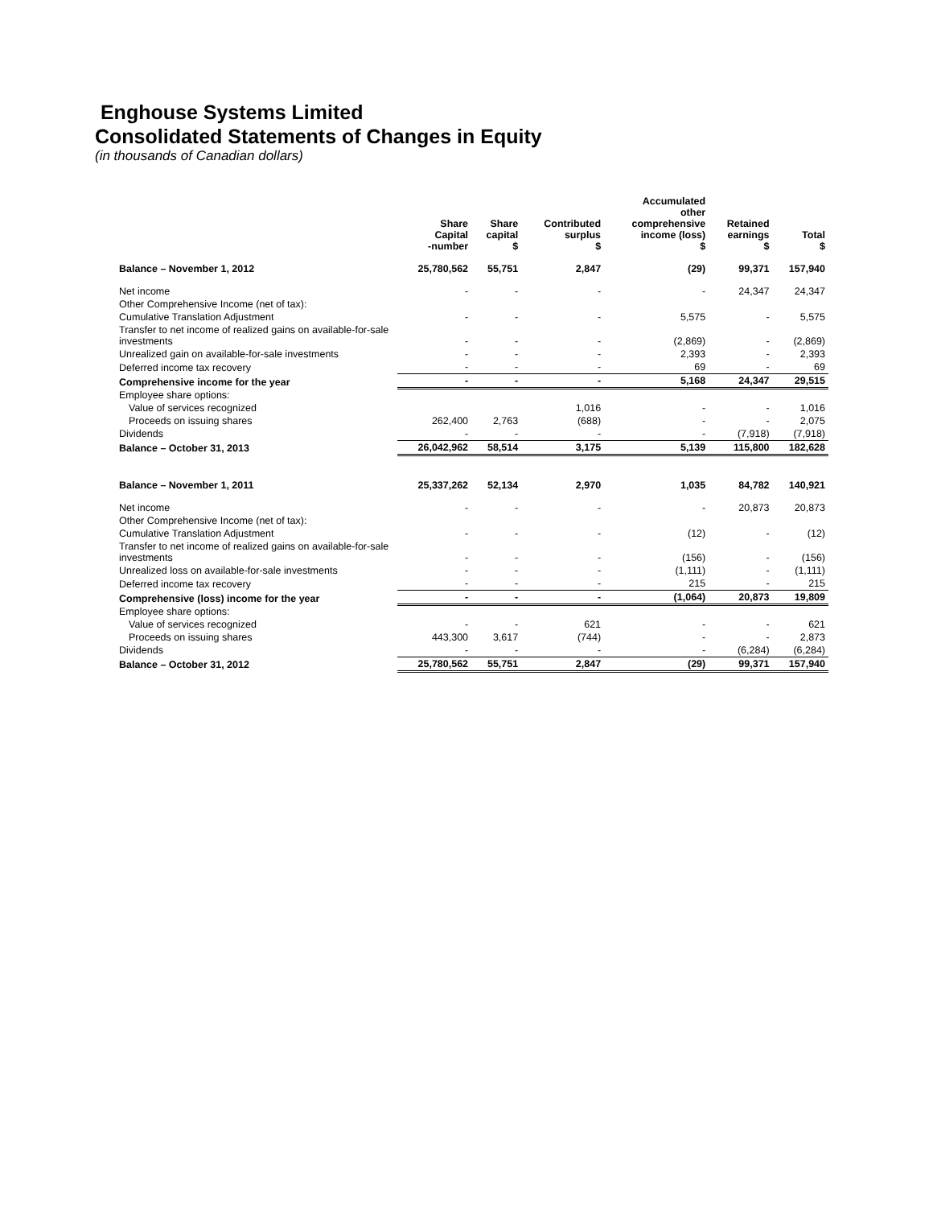Enghouse Systems Limited
Consolidated Statements of Changes in Equity
(in thousands of Canadian dollars)
| | Share Capital -number | Share capital $ | Contributed surplus $ | Accumulated other comprehensive income (loss) $ | Retained earnings $ | Total $ |
| --- | --- | --- | --- | --- | --- | --- |
| Balance – November 1, 2012 | 25,780,562 | 55,751 | 2,847 | (29) | 99,371 | 157,940 |
| Net income | - | - | - | - | 24,347 | 24,347 |
| Other Comprehensive Income (net of tax): | | | | | | |
| Cumulative Translation Adjustment | - | - | - | 5,575 | - | 5,575 |
| Transfer to net income of realized gains on available-for-sale investments | - | - | - | (2,869) | - | (2,869) |
| Unrealized gain on available-for-sale investments | - | - | - | 2,393 | - | 2,393 |
| Deferred income tax recovery | - | - | - | 69 | - | 69 |
| Comprehensive income for the year | - | - | - | 5,168 | 24,347 | 29,515 |
| Employee share options: | | | | | | |
| Value of services recognized | | | 1,016 | - | - | 1,016 |
| Proceeds on issuing shares | 262,400 | 2,763 | (688) | - | - | 2,075 |
| Dividends | - | - | - | - | (7,918) | (7,918) |
| Balance – October 31, 2013 | 26,042,962 | 58,514 | 3,175 | 5,139 | 115,800 | 182,628 |
| Balance – November 1, 2011 | 25,337,262 | 52,134 | 2,970 | 1,035 | 84,782 | 140,921 |
| Net income | - | - | - | - | 20,873 | 20,873 |
| Other Comprehensive Income (net of tax): | | | | | | |
| Cumulative Translation Adjustment | - | - | - | (12) | - | (12) |
| Transfer to net income of realized gains on available-for-sale investments | - | - | - | (156) | - | (156) |
| Unrealized loss on available-for-sale investments | - | - | - | (1,111) | - | (1,111) |
| Deferred income tax recovery | - | - | - | 215 | - | 215 |
| Comprehensive (loss) income for the year | - | - | - | (1,064) | 20,873 | 19,809 |
| Employee share options: | | | | | | |
| Value of services recognized | - | - | 621 | - | - | 621 |
| Proceeds on issuing shares | 443,300 | 3,617 | (744) | - | - | 2,873 |
| Dividends | - | - | - | - | (6,284) | (6,284) |
| Balance – October 31, 2012 | 25,780,562 | 55,751 | 2,847 | (29) | 99,371 | 157,940 |